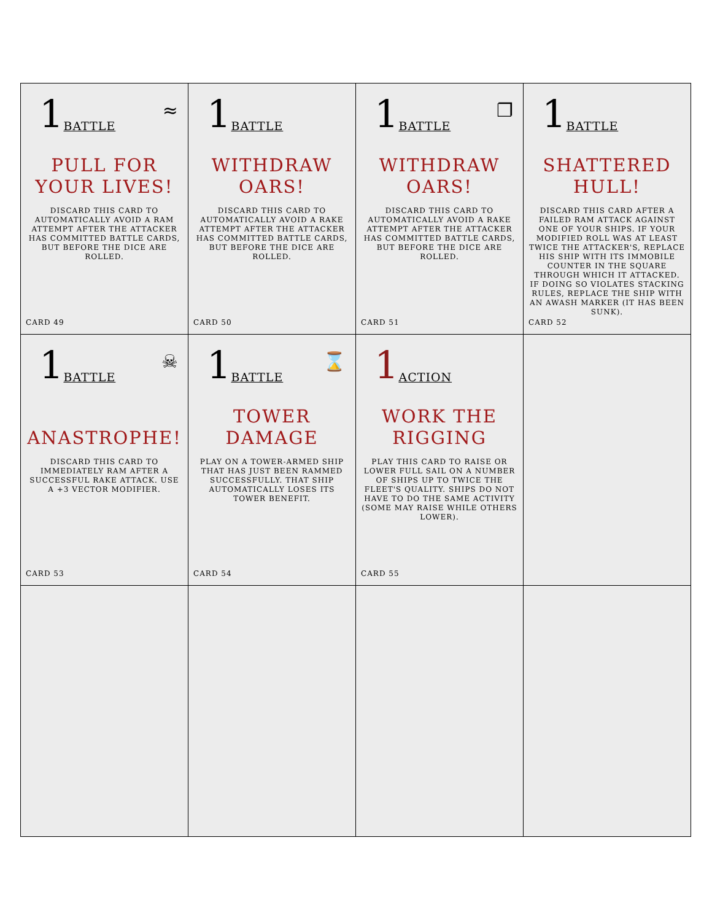| 1 BATTLE ≈ PULL FOR YOUR LIVES! DISCARD THIS CARD TO AUTOMATICALLY AVOID A RAM ATTEMPT AFTER THE ATTACKER HAS COMMITTED BATTLE CARDS, BUT BEFORE THE DICE ARE ROLLED. CARD 49 | 1 BATTLE WITHDRAW OARS! DISCARD THIS CARD TO AUTOMATICALLY AVOID A RAKE ATTEMPT AFTER THE ATTACKER HAS COMMITTED BATTLE CARDS, BUT BEFORE THE DICE ARE ROLLED. CARD 50 | 1 BATTLE ❐ WITHDRAW OARS! DISCARD THIS CARD TO AUTOMATICALLY AVOID A RAKE ATTEMPT AFTER THE ATTACKER HAS COMMITTED BATTLE CARDS, BUT BEFORE THE DICE ARE ROLLED. CARD 51 | 1 BATTLE SHATTERED HULL! DISCARD THIS CARD AFTER A FAILED RAM ATTACK AGAINST ONE OF YOUR SHIPS. IF YOUR MODIFIED ROLL WAS AT LEAST TWICE THE ATTACKER'S, REPLACE HIS SHIP WITH ITS IMMOBILE COUNTER IN THE SQUARE THROUGH WHICH IT ATTACKED. IF DOING SO VIOLATES STACKING RULES, REPLACE THE SHIP WITH AN AWASH MARKER (IT HAS BEEN SUNK). CARD 52 |
| 1 BATTLE ☠ ANASTROPHE! DISCARD THIS CARD TO IMMEDIATELY RAM AFTER A SUCCESSFUL RAKE ATTACK. USE A +3 VECTOR MODIFIER. CARD 53 | 1 BATTLE ⌛ TOWER DAMAGE PLAY ON A TOWER-ARMED SHIP THAT HAS JUST BEEN RAMMED SUCCESSFULLY. THAT SHIP AUTOMATICALLY LOSES ITS TOWER BENEFIT. CARD 54 | 1 ACTION WORK THE RIGGING PLAY THIS CARD TO RAISE OR LOWER FULL SAIL ON A NUMBER OF SHIPS UP TO TWICE THE FLEET'S QUALITY. SHIPS DO NOT HAVE TO DO THE SAME ACTIVITY (SOME MAY RAISE WHILE OTHERS LOWER). CARD 55 | |